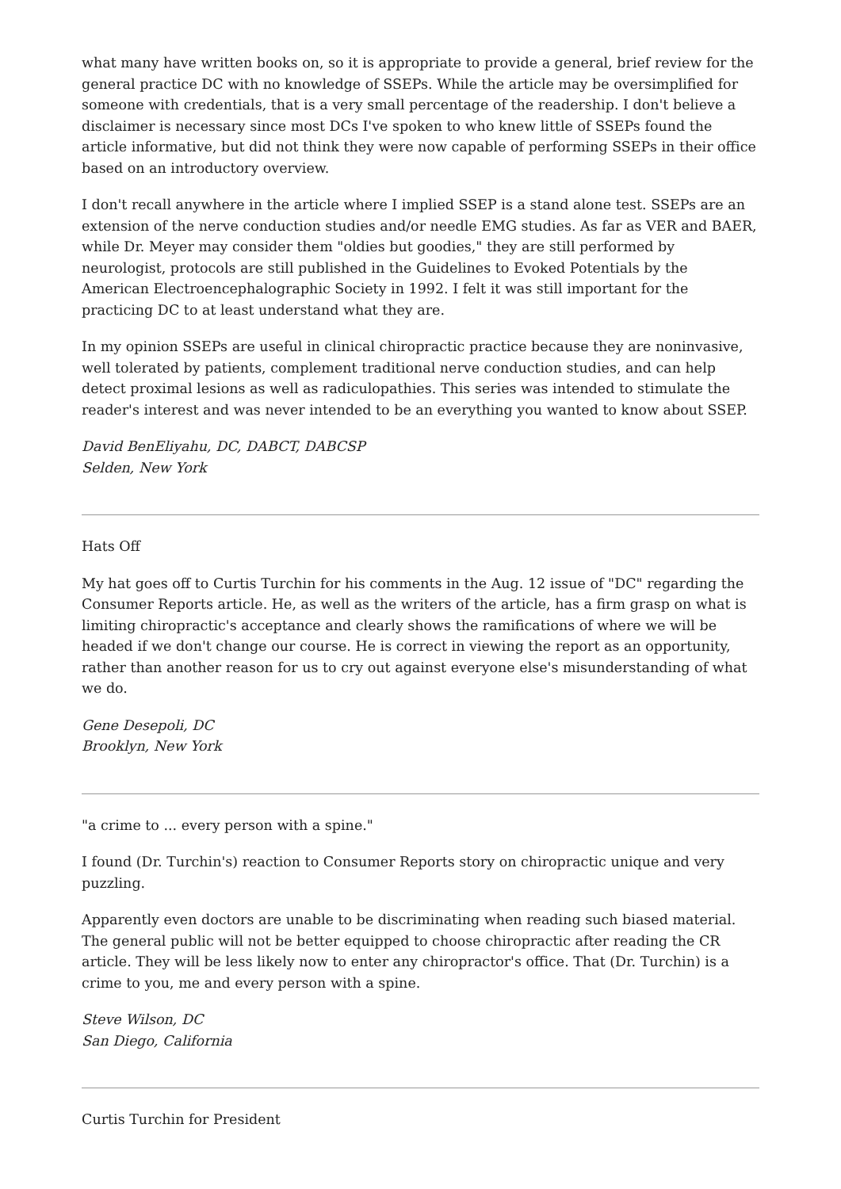what many have written books on, so it is appropriate to provide a general, brief review for the general practice DC with no knowledge of SSEPs. While the article may be oversimplified for someone with credentials, that is a very small percentage of the readership. I don't believe a disclaimer is necessary since most DCs I've spoken to who knew little of SSEPs found the article informative, but did not think they were now capable of performing SSEPs in their office based on an introductory overview.
I don't recall anywhere in the article where I implied SSEP is a stand alone test. SSEPs are an extension of the nerve conduction studies and/or needle EMG studies. As far as VER and BAER, while Dr. Meyer may consider them "oldies but goodies," they are still performed by neurologist, protocols are still published in the Guidelines to Evoked Potentials by the American Electroencephalographic Society in 1992. I felt it was still important for the practicing DC to at least understand what they are.
In my opinion SSEPs are useful in clinical chiropractic practice because they are noninvasive, well tolerated by patients, complement traditional nerve conduction studies, and can help detect proximal lesions as well as radiculopathies. This series was intended to stimulate the reader's interest and was never intended to be an everything you wanted to know about SSEP.
David BenEliyahu, DC, DABCT, DABCSP
Selden, New York
Hats Off
My hat goes off to Curtis Turchin for his comments in the Aug. 12 issue of "DC" regarding the Consumer Reports article. He, as well as the writers of the article, has a firm grasp on what is limiting chiropractic's acceptance and clearly shows the ramifications of where we will be headed if we don't change our course. He is correct in viewing the report as an opportunity, rather than another reason for us to cry out against everyone else's misunderstanding of what we do.
Gene Desepoli, DC
Brooklyn, New York
"a crime to ... every person with a spine."
I found (Dr. Turchin's) reaction to Consumer Reports story on chiropractic unique and very puzzling.
Apparently even doctors are unable to be discriminating when reading such biased material. The general public will not be better equipped to choose chiropractic after reading the CR article. They will be less likely now to enter any chiropractor's office. That (Dr. Turchin) is a crime to you, me and every person with a spine.
Steve Wilson, DC
San Diego, California
Curtis Turchin for President